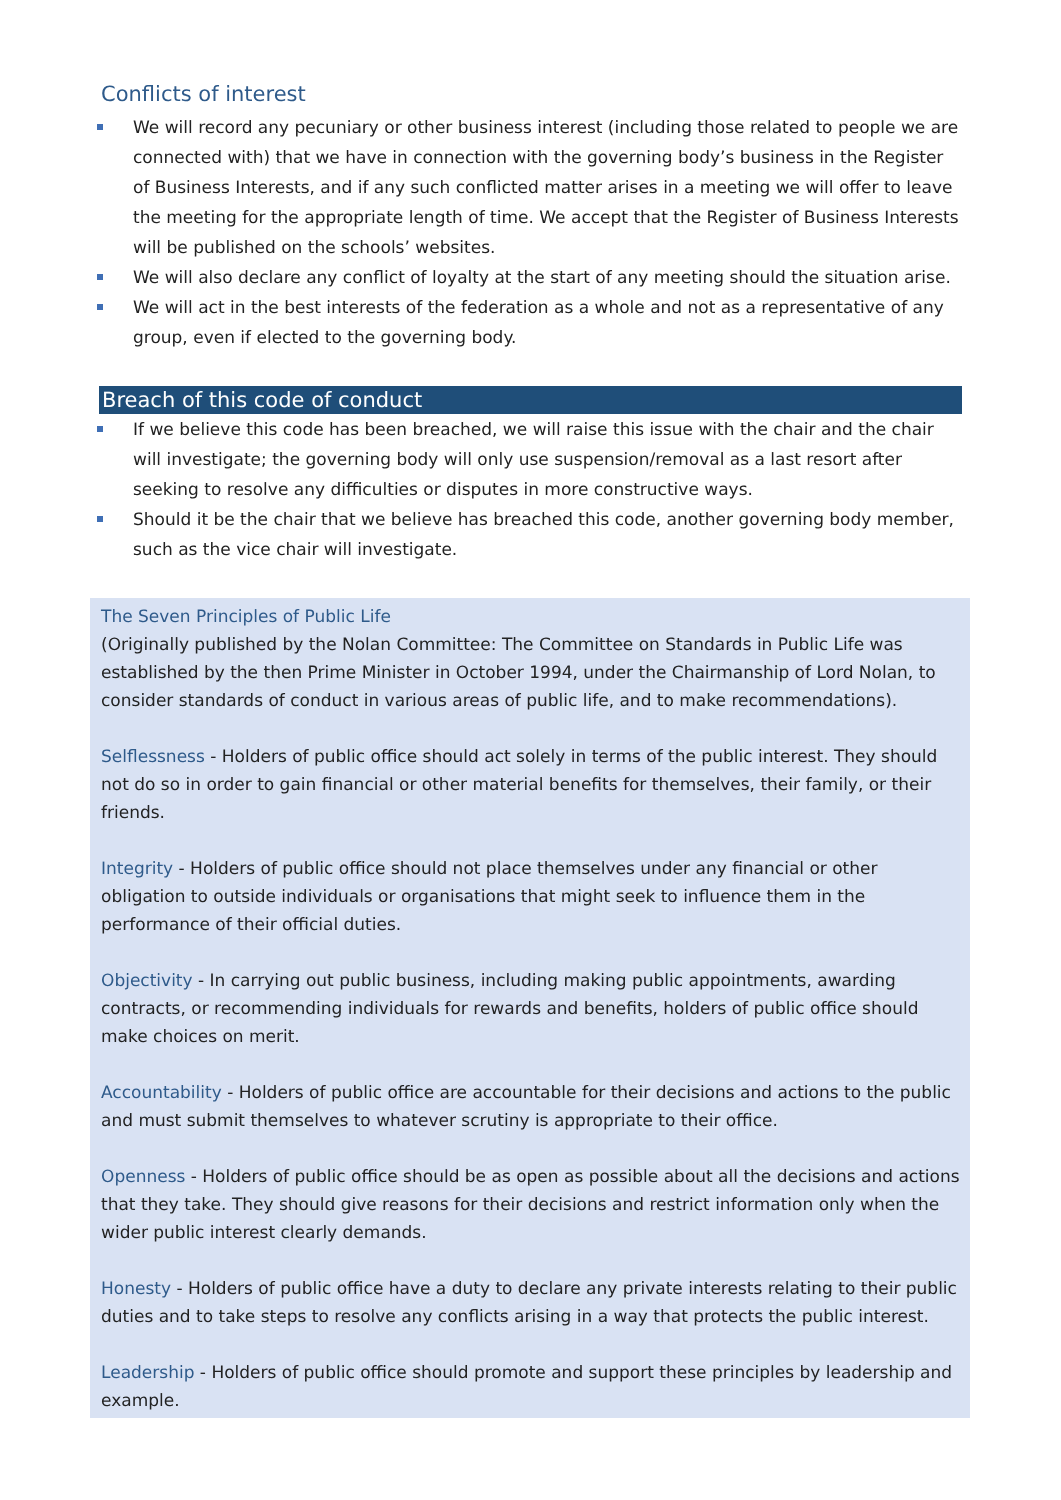Conflicts of interest
We will record any pecuniary or other business interest (including those related to people we are connected with) that we have in connection with the governing body’s business in the Register of Business Interests, and if any such conflicted matter arises in a meeting we will offer to leave the meeting for the appropriate length of time. We accept that the Register of Business Interests will be published on the schools’ websites.
We will also declare any conflict of loyalty at the start of any meeting should the situation arise.
We will act in the best interests of the federation as a whole and not as a representative of any group, even if elected to the governing body.
Breach of this code of conduct
If we believe this code has been breached, we will raise this issue with the chair and the chair will investigate; the governing body will only use suspension/removal as a last resort after seeking to resolve any difficulties or disputes in more constructive ways.
Should it be the chair that we believe has breached this code, another governing body member, such as the vice chair will investigate.
The Seven Principles of Public Life
(Originally published by the Nolan Committee: The Committee on Standards in Public Life was established by the then Prime Minister in October 1994, under the Chairmanship of Lord Nolan, to consider standards of conduct in various areas of public life, and to make recommendations).
Selflessness - Holders of public office should act solely in terms of the public interest. They should not do so in order to gain financial or other material benefits for themselves, their family, or their friends.
Integrity - Holders of public office should not place themselves under any financial or other obligation to outside individuals or organisations that might seek to influence them in the performance of their official duties.
Objectivity - In carrying out public business, including making public appointments, awarding contracts, or recommending individuals for rewards and benefits, holders of public office should make choices on merit.
Accountability - Holders of public office are accountable for their decisions and actions to the public and must submit themselves to whatever scrutiny is appropriate to their office.
Openness - Holders of public office should be as open as possible about all the decisions and actions that they take. They should give reasons for their decisions and restrict information only when the wider public interest clearly demands.
Honesty - Holders of public office have a duty to declare any private interests relating to their public duties and to take steps to resolve any conflicts arising in a way that protects the public interest.
Leadership - Holders of public office should promote and support these principles by leadership and example.